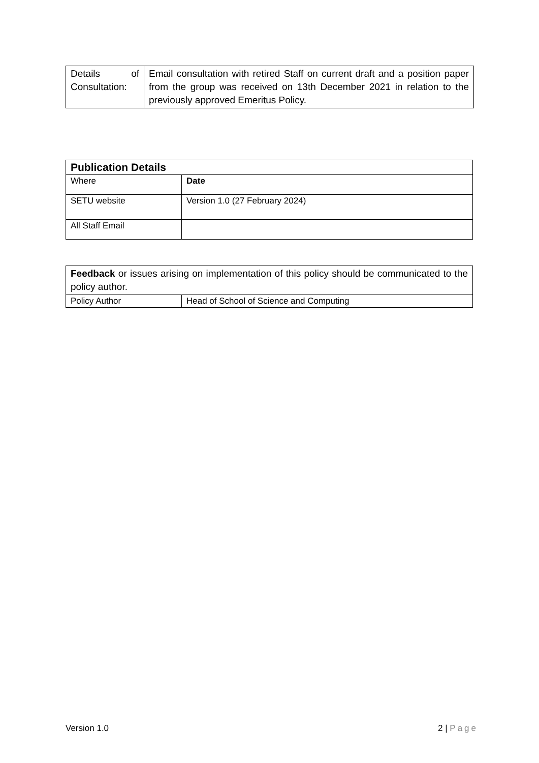| Details of Consultation: | Email consultation with retired Staff on current draft and a position paper from the group was received on 13th December 2021 in relation to the previously approved Emeritus Policy. |
| Publication Details | |
| --- | --- |
| Where | Date |
| SETU website | Version 1.0 (27 February 2024) |
| All Staff Email | |
| Feedback or issues arising on implementation of this policy should be communicated to the policy author. | |
| Policy Author | Head of School of Science and Computing |
Version 1.0 2 | Page